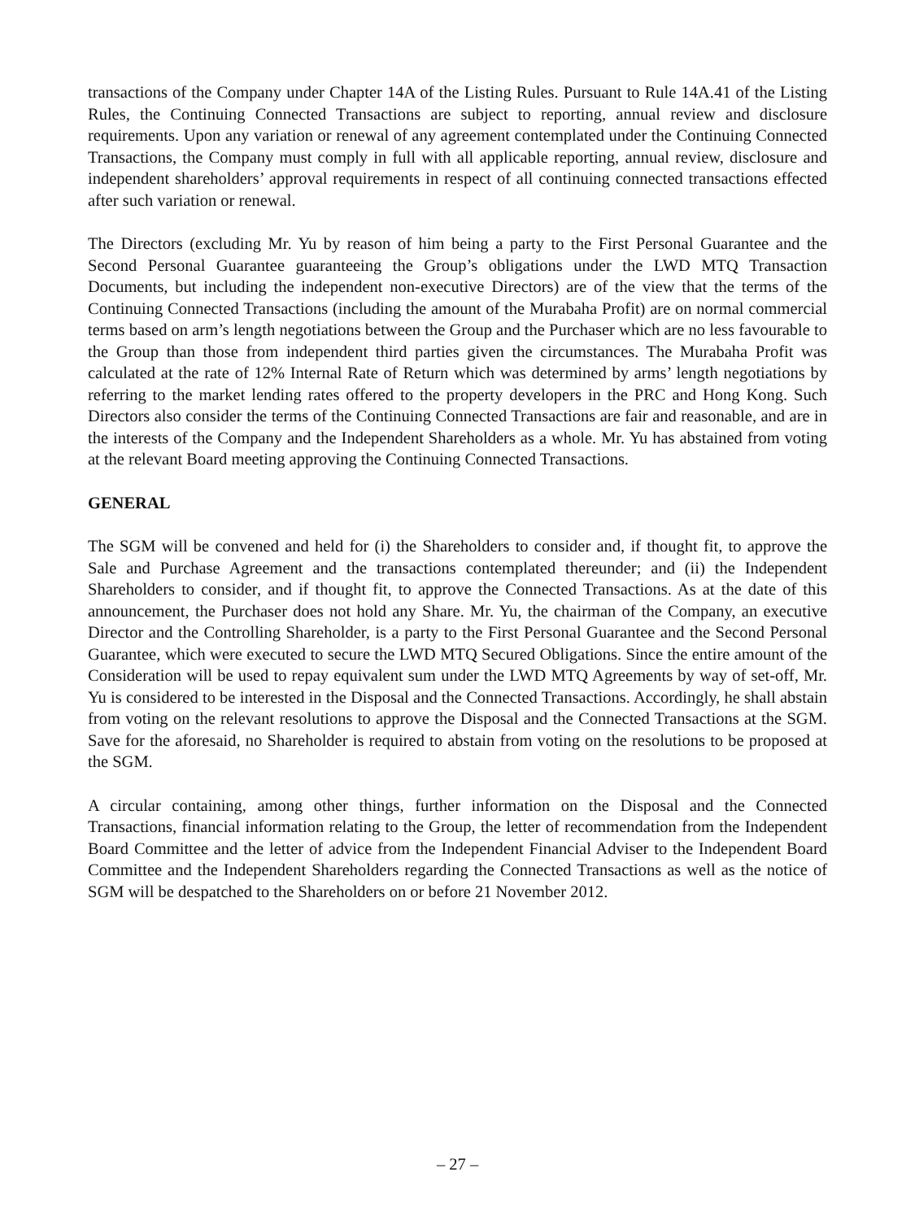transactions of the Company under Chapter 14A of the Listing Rules. Pursuant to Rule 14A.41 of the Listing Rules, the Continuing Connected Transactions are subject to reporting, annual review and disclosure requirements. Upon any variation or renewal of any agreement contemplated under the Continuing Connected Transactions, the Company must comply in full with all applicable reporting, annual review, disclosure and independent shareholders’ approval requirements in respect of all continuing connected transactions effected after such variation or renewal.
The Directors (excluding Mr. Yu by reason of him being a party to the First Personal Guarantee and the Second Personal Guarantee guaranteeing the Group’s obligations under the LWD MTQ Transaction Documents, but including the independent non-executive Directors) are of the view that the terms of the Continuing Connected Transactions (including the amount of the Murabaha Profit) are on normal commercial terms based on arm’s length negotiations between the Group and the Purchaser which are no less favourable to the Group than those from independent third parties given the circumstances. The Murabaha Profit was calculated at the rate of 12% Internal Rate of Return which was determined by arms’ length negotiations by referring to the market lending rates offered to the property developers in the PRC and Hong Kong. Such Directors also consider the terms of the Continuing Connected Transactions are fair and reasonable, and are in the interests of the Company and the Independent Shareholders as a whole. Mr. Yu has abstained from voting at the relevant Board meeting approving the Continuing Connected Transactions.
GENERAL
The SGM will be convened and held for (i) the Shareholders to consider and, if thought fit, to approve the Sale and Purchase Agreement and the transactions contemplated thereunder; and (ii) the Independent Shareholders to consider, and if thought fit, to approve the Connected Transactions. As at the date of this announcement, the Purchaser does not hold any Share. Mr. Yu, the chairman of the Company, an executive Director and the Controlling Shareholder, is a party to the First Personal Guarantee and the Second Personal Guarantee, which were executed to secure the LWD MTQ Secured Obligations. Since the entire amount of the Consideration will be used to repay equivalent sum under the LWD MTQ Agreements by way of set-off, Mr. Yu is considered to be interested in the Disposal and the Connected Transactions. Accordingly, he shall abstain from voting on the relevant resolutions to approve the Disposal and the Connected Transactions at the SGM. Save for the aforesaid, no Shareholder is required to abstain from voting on the resolutions to be proposed at the SGM.
A circular containing, among other things, further information on the Disposal and the Connected Transactions, financial information relating to the Group, the letter of recommendation from the Independent Board Committee and the letter of advice from the Independent Financial Adviser to the Independent Board Committee and the Independent Shareholders regarding the Connected Transactions as well as the notice of SGM will be despatched to the Shareholders on or before 21 November 2012.
– 27 –